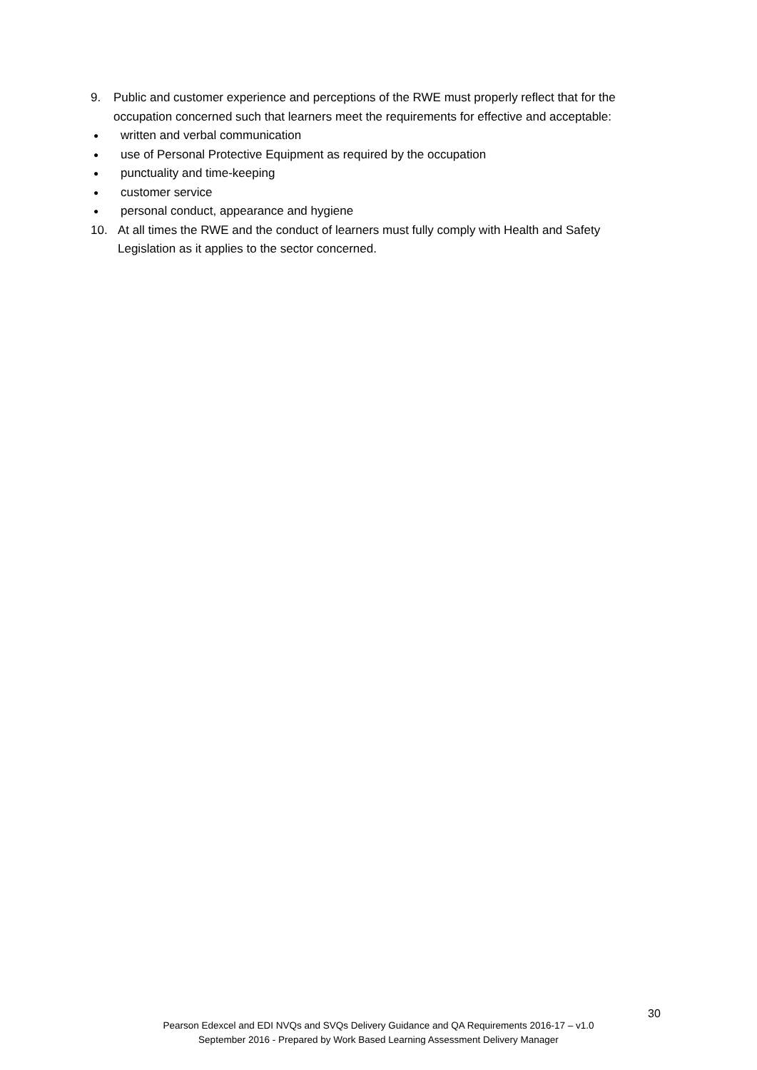9. Public and customer experience and perceptions of the RWE must properly reflect that for the occupation concerned such that learners meet the requirements for effective and acceptable:
● written and verbal communication
● use of Personal Protective Equipment as required by the occupation
● punctuality and time-keeping
● customer service
● personal conduct, appearance and hygiene
10. At all times the RWE and the conduct of learners must fully comply with Health and Safety Legislation as it applies to the sector concerned.
30
Pearson Edexcel and EDI NVQs and SVQs Delivery Guidance and QA Requirements 2016-17 – v1.0
September 2016 - Prepared by Work Based Learning Assessment Delivery Manager